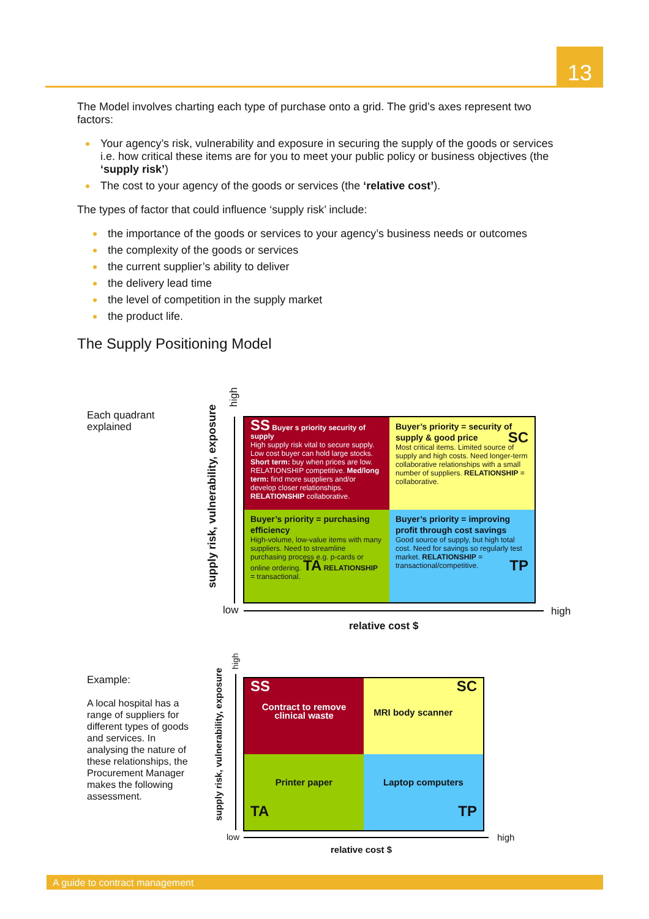13
The Model involves charting each type of purchase onto a grid. The grid’s axes represent two factors:
Your agency’s risk, vulnerability and exposure in securing the supply of the goods or services i.e. how critical these items are for you to meet your public policy or business objectives (the ‘supply risk’)
The cost to your agency of the goods or services (the ‘relative cost’).
The types of factor that could influence ‘supply risk’ include:
the importance of the goods or services to your agency’s business needs or outcomes
the complexity of the goods or services
the current supplier’s ability to deliver
the delivery lead time
the level of competition in the supply market
the product life.
The Supply Positioning Model
Each quadrant
explained
supply risk, vulnerability, exposure
high
low high
relative cost $
SS Buyer s priority security of supply
High supply risk vital to secure supply. Low cost buyer can hold large stocks. Short term: buy when prices are low. RELATIONSHIP competitive. Med/long term: find more suppliers and/or develop closer relationships. RELATIONSHIP collaborative.
Buyer’s priority = security of supply & good price SC
Most critical items. Limited source of supply and high costs. Need longer-term collaborative relationships with a small number of suppliers. RELATIONSHIP = collaborative.
Buyer’s priority = purchasing efficiency
High-volume, low-value items with many suppliers. Need to streamline purchasing process e.g. p-cards or online ordering. TA RELATIONSHIP = transactional.
Buyer’s priority = improving profit through cost savings
Good source of supply, but high total cost. Need for savings so regularly test market. RELATIONSHIP = transactional/competitive. TP
Example:
A local hospital has a range of suppliers for different types of goods and services. In analysing the nature of these relationships, the Procurement Manager makes the following assessment.
supply risk, vulnerability, exposure
high
low high
relative cost $
SS
Contract to remove
clinical waste
SC
MRI body scanner
Printer paper
TA
Laptop computers
TP
A guide to contract management